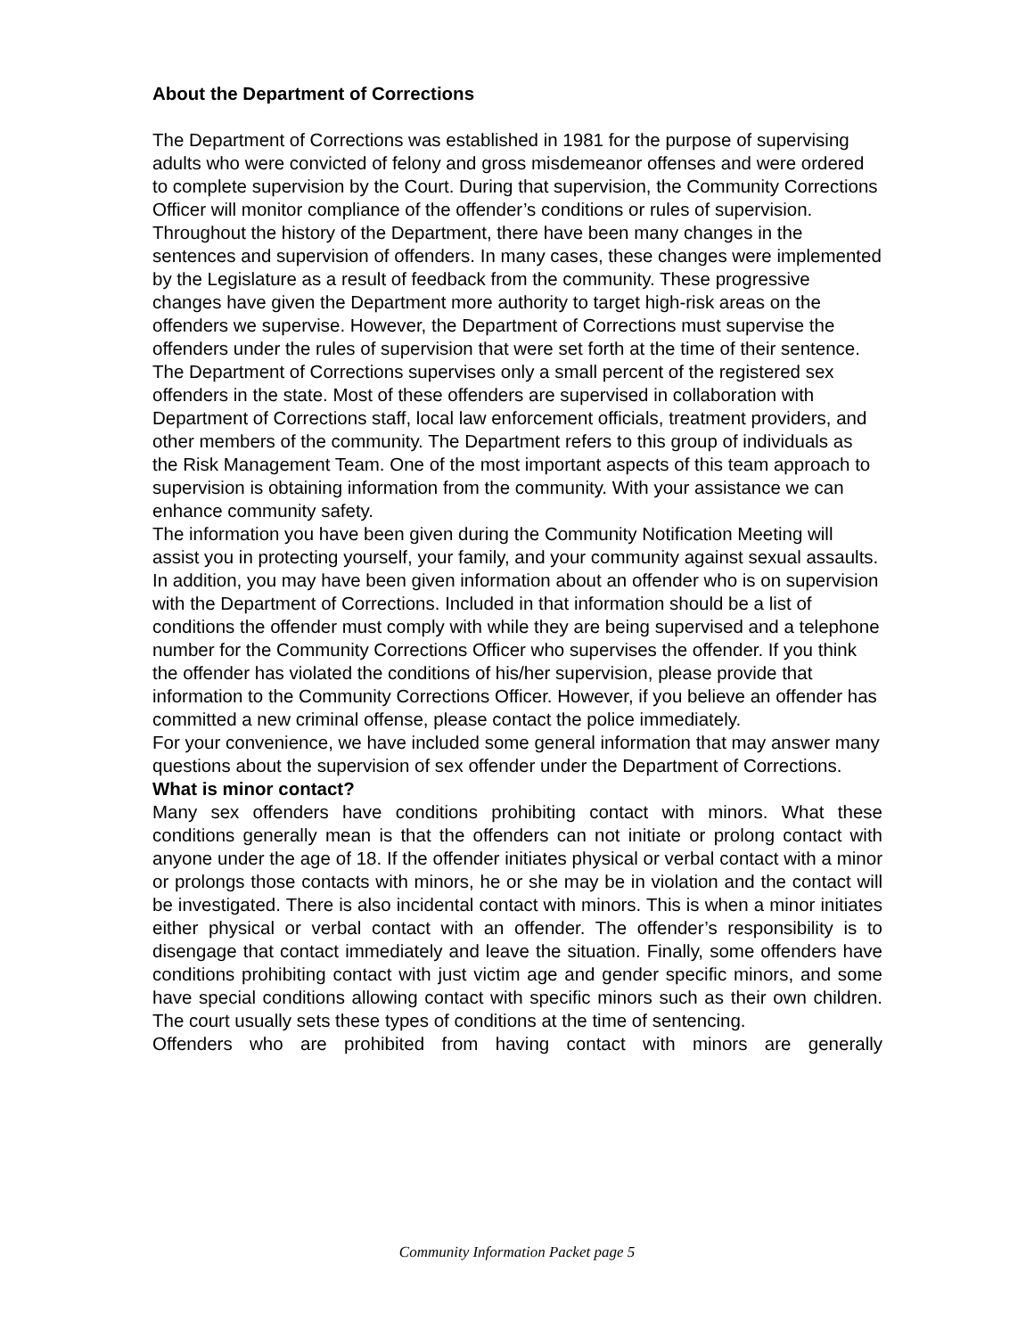About the Department of Corrections
The Department of Corrections was established in 1981 for the purpose of supervising adults who were convicted of felony and gross misdemeanor offenses and were ordered to complete supervision by the Court. During that supervision, the Community Corrections Officer will monitor compliance of the offender’s conditions or rules of supervision. Throughout the history of the Department, there have been many changes in the sentences and supervision of offenders. In many cases, these changes were implemented by the Legislature as a result of feedback from the community. These progressive changes have given the Department more authority to target high-risk areas on the offenders we supervise. However, the Department of Corrections must supervise the offenders under the rules of supervision that were set forth at the time of their sentence.
The Department of Corrections supervises only a small percent of the registered sex offenders in the state. Most of these offenders are supervised in collaboration with Department of Corrections staff, local law enforcement officials, treatment providers, and other members of the community. The Department refers to this group of individuals as the Risk Management Team. One of the most important aspects of this team approach to supervision is obtaining information from the community. With your assistance we can enhance community safety.
The information you have been given during the Community Notification Meeting will assist you in protecting yourself, your family, and your community against sexual assaults. In addition, you may have been given information about an offender who is on supervision with the Department of Corrections. Included in that information should be a list of conditions the offender must comply with while they are being supervised and a telephone number for the Community Corrections Officer who supervises the offender. If you think the offender has violated the conditions of his/her supervision, please provide that information to the Community Corrections Officer. However, if you believe an offender has committed a new criminal offense, please contact the police immediately.
For your convenience, we have included some general information that may answer many questions about the supervision of sex offender under the Department of Corrections.
What is minor contact?
Many sex offenders have conditions prohibiting contact with minors. What these conditions generally mean is that the offenders can not initiate or prolong contact with anyone under the age of 18. If the offender initiates physical or verbal contact with a minor or prolongs those contacts with minors, he or she may be in violation and the contact will be investigated. There is also incidental contact with minors. This is when a minor initiates either physical or verbal contact with an offender. The offender’s responsibility is to disengage that contact immediately and leave the situation. Finally, some offenders have conditions prohibiting contact with just victim age and gender specific minors, and some have special conditions allowing contact with specific minors such as their own children. The court usually sets these types of conditions at the time of sentencing.
Offenders who are prohibited from having contact with minors are generally
Community Information Packet page 5